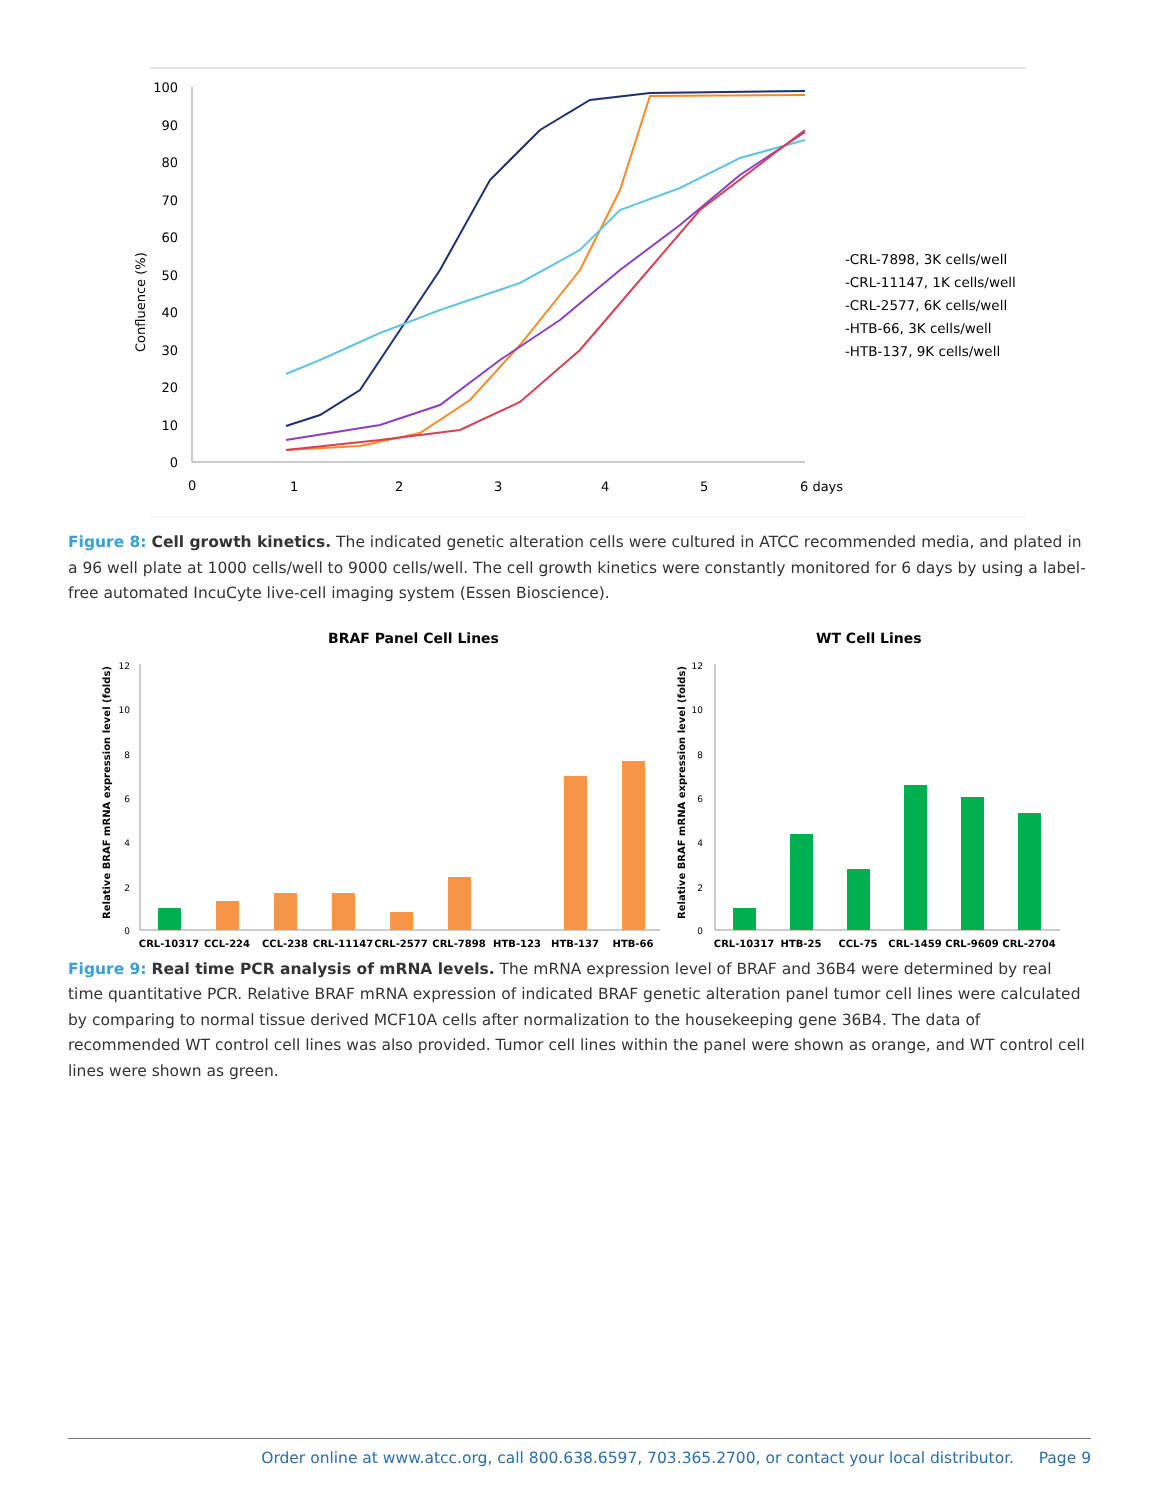100
90
80
70
60
50
40
30
20
10
0
0
1
2
3
4
5
6 days
Confluence (%)
-CRL-7898, 3K cells/well
-CRL-11147, 1K cells/well
-CRL-2577, 6K cells/well
-HTB-66, 3K cells/well
-HTB-137, 9K cells/well
Figure 8: Cell growth kinetics. The indicated genetic alteration cells were cultured in ATCC recommended media, and plated in a 96 well plate at 1000 cells/well to 9000 cells/well. The cell growth kinetics were constantly monitored for 6 days by using a label-free automated IncuCyte live-cell imaging system (Essen Bioscience).
BRAF Panel Cell Lines
WT Cell Lines
Relative BRAF mRNA expression level (folds)
Relative BRAF mRNA expression level (folds)
12
10
8
6
4
2
0
12
10
8
6
4
2
0
CRL-10317
CCL-224
CCL-238
CRL-11147
CRL-2577
CRL-7898
HTB-123
HTB-137
HTB-66
CRL-10317
HTB-25
CCL-75
CRL-1459
CRL-9609
CRL-2704
Figure 9: Real time PCR analysis of mRNA levels. The mRNA expression level of BRAF and 36B4 were determined by real time quantitative PCR. Relative BRAF mRNA expression of indicated BRAF genetic alteration panel tumor cell lines were calculated by comparing to normal tissue derived MCF10A cells after normalization to the housekeeping gene 36B4. The data of recommended WT control cell lines was also provided. Tumor cell lines within the panel were shown as orange, and WT control cell lines were shown as green.
Order online at www.atcc.org, call 800.638.6597, 703.365.2700, or contact your local distributor. Page 9